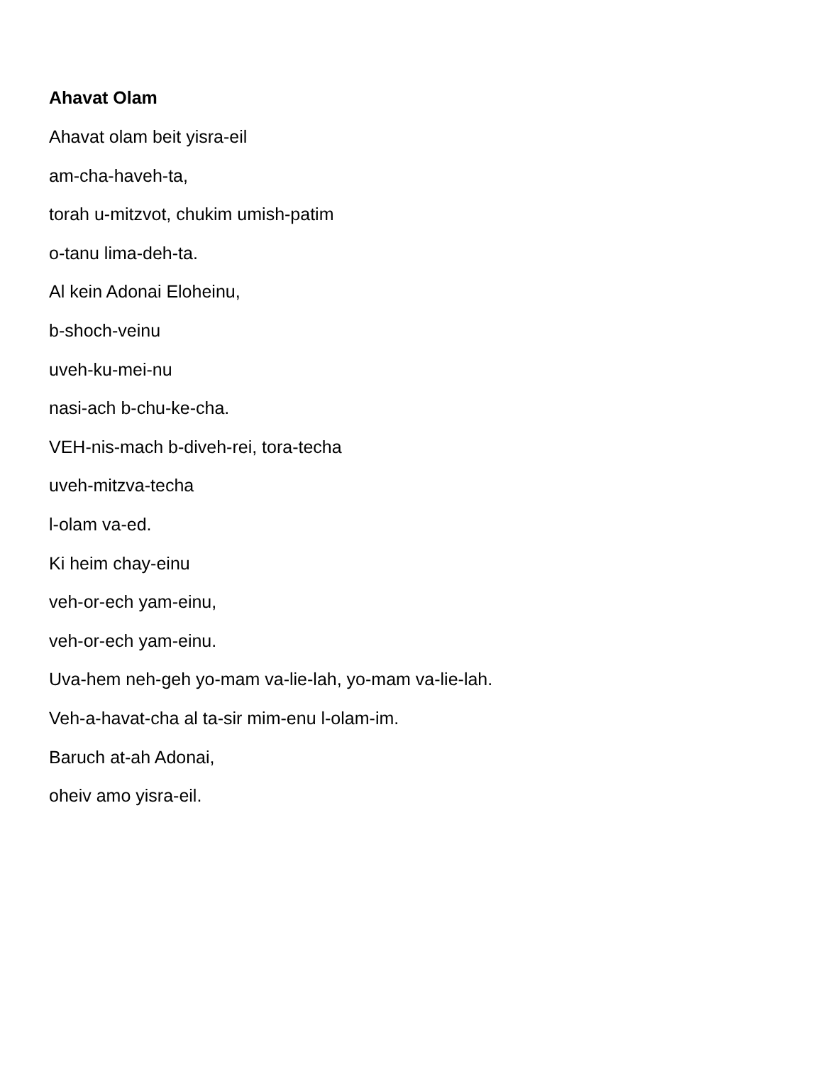Ahavat Olam
Ahavat olam beit yisra-eil
am-cha-haveh-ta,
torah u-mitzvot, chukim umish-patim
o-tanu lima-deh-ta.
Al kein Adonai Eloheinu,
b-shoch-veinu
uveh-ku-mei-nu
nasi-ach b-chu-ke-cha.
VEH-nis-mach b-diveh-rei, tora-techa
uveh-mitzva-techa
l-olam va-ed.
Ki heim chay-einu
veh-or-ech yam-einu,
veh-or-ech yam-einu.
Uva-hem neh-geh yo-mam va-lie-lah, yo-mam va-lie-lah.
Veh-a-havat-cha al ta-sir mim-enu l-olam-im.
Baruch at-ah Adonai,
oheiv amo yisra-eil.